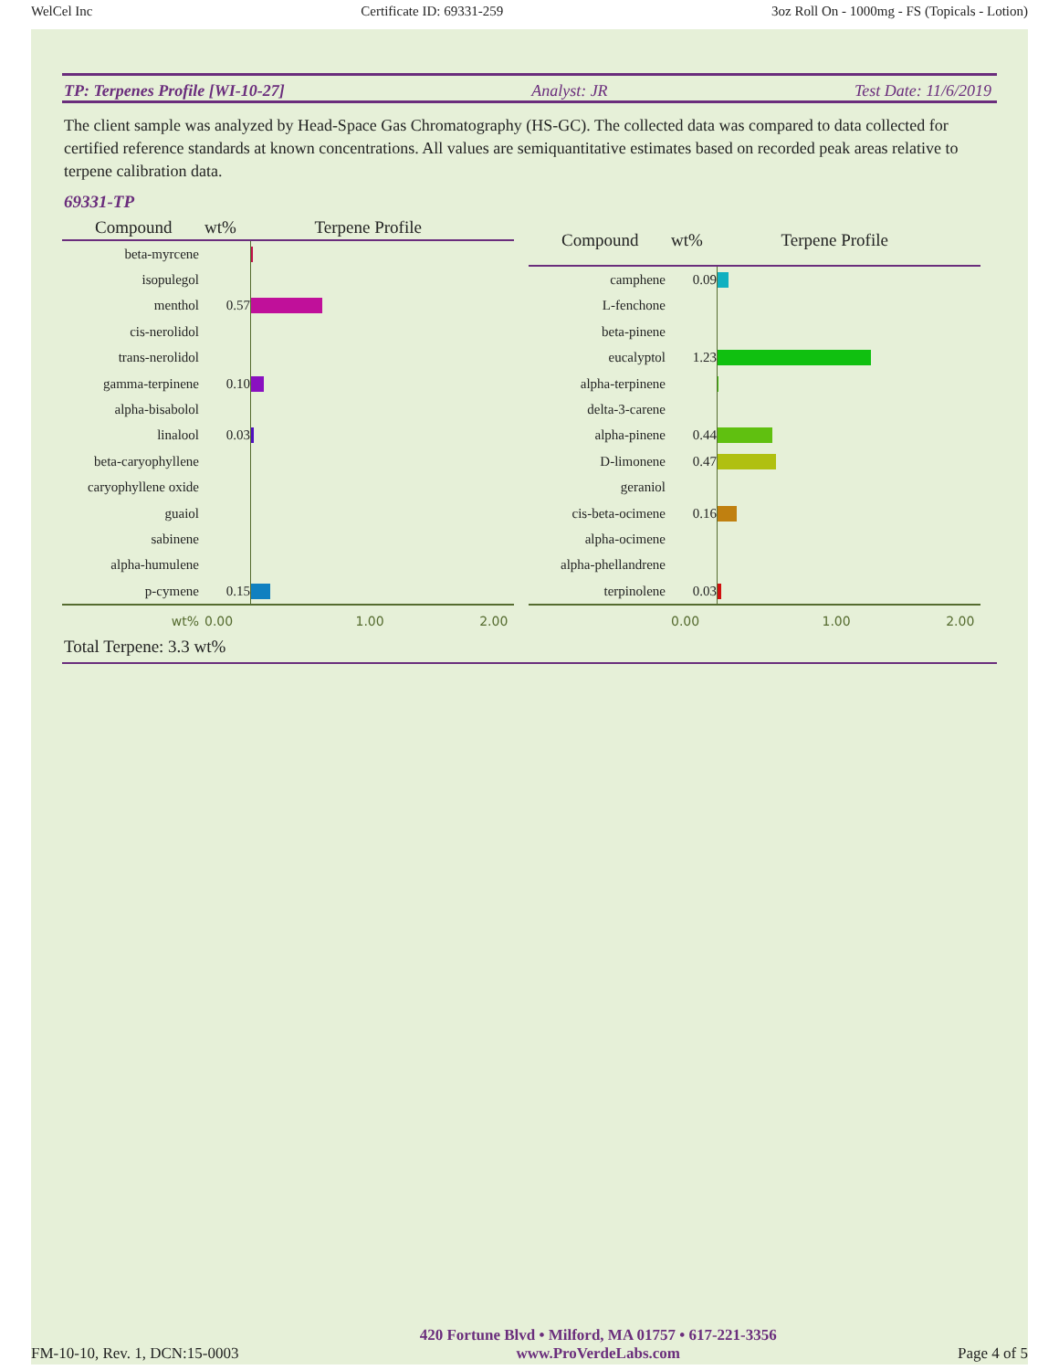WelCel Inc Certificate ID: 69331-259 3oz Roll On - 1000mg - FS (Topicals - Lotion)
TP: Terpenes Profile [WI-10-27] Analyst: JR Test Date: 11/6/2019
The client sample was analyzed by Head-Space Gas Chromatography (HS-GC). The collected data was compared to data collected for certified reference standards at known concentrations. All values are semiquantitative estimates based on recorded peak areas relative to terpene calibration data.
69331-TP
| Compound | wt% | Terpene Profile |
| --- | --- | --- |
| beta-myrcene | | |
| isopulegol | | |
| menthol | 0.57 | |
| cis-nerolidol | | |
| trans-nerolidol | | |
| gamma-terpinene | 0.10 | |
| alpha-bisabolol | | |
| linalool | 0.03 | |
| beta-caryophyllene | | |
| caryophyllene oxide | | |
| guaiol | | |
| sabinene | | |
| alpha-humulene | | |
| p-cymene | 0.15 | |
| wt% | 0.00 | 1.00 2.00 |
| Compound | wt% | Terpene Profile |
| --- | --- | --- |
| camphene | 0.09 | |
| L-fenchone | | |
| beta-pinene | | |
| eucalyptol | 1.23 | |
| alpha-terpinene | | |
| delta-3-carene | | |
| alpha-pinene | 0.44 | |
| D-limonene | 0.47 | |
| geraniol | | |
| cis-beta-ocimene | 0.16 | |
| alpha-ocimene | | |
| alpha-phellandrene | | |
| terpinolene | 0.03 | |
| | 0.00 | 1.00 2.00 |
Total Terpene: 3.3 wt%
FM-10-10, Rev. 1, DCN:15-0003 420 Fortune Blvd • Milford, MA 01757 • 617-221-3356
www.ProVerdeLabs.com Page 4 of 5